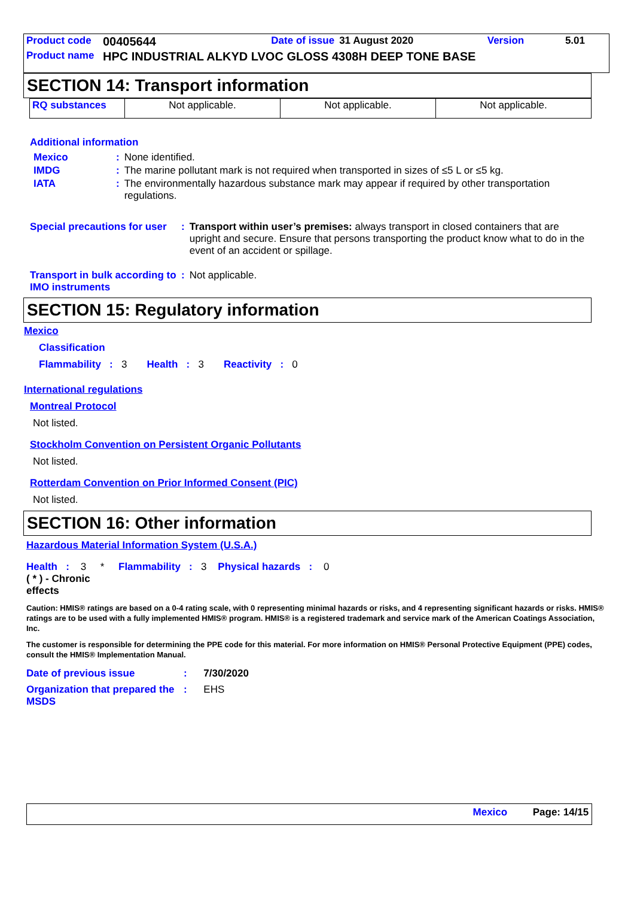| Product code | 00405644 | Date of issue | 31 August 2020 | Version | 5.01 |
| Product name | HPC INDUSTRIAL ALKYD LVOC GLOSS 4308H DEEP TONE BASE | | | | |
SECTION 14: Transport information
| RQ substances | Not applicable. | Not applicable. | Not applicable. |
Additional information
| Mexico | : | None identified. |
| IMDG | : | The marine pollutant mark is not required when transported in sizes of ≤5 L or ≤5 kg. |
| IATA | : | The environmentally hazardous substance mark may appear if required by other transportation regulations. |
| Special precautions for user | : | Transport within user’s premises: always transport in closed containers that are upright and secure. Ensure that persons transporting the product know what to do in the event of an accident or spillage. |
| Transport in bulk according to IMO instruments | : | Not applicable. |
SECTION 15: Regulatory information
Mexico
Classification
Flammability : 3 Health : 3 Reactivity : 0
International regulations
Montreal Protocol
Not listed.
Stockholm Convention on Persistent Organic Pollutants
Not listed.
Rotterdam Convention on Prior Informed Consent (PIC)
Not listed.
SECTION 16: Other information
Hazardous Material Information System (U.S.A.)
Health : 3 * Flammability : 3 Physical hazards : 0
( * ) - Chronic effects
Caution: HMIS® ratings are based on a 0-4 rating scale, with 0 representing minimal hazards or risks, and 4 representing significant hazards or risks. HMIS® ratings are to be used with a fully implemented HMIS® program. HMIS® is a registered trademark and service mark of the American Coatings Association, Inc.
The customer is responsible for determining the PPE code for this material. For more information on HMIS® Personal Protective Equipment (PPE) codes, consult the HMIS® Implementation Manual.
| Date of previous issue | : | 7/30/2020 |
| Organization that prepared the MSDS | : | EHS |
Mexico Page: 14/15